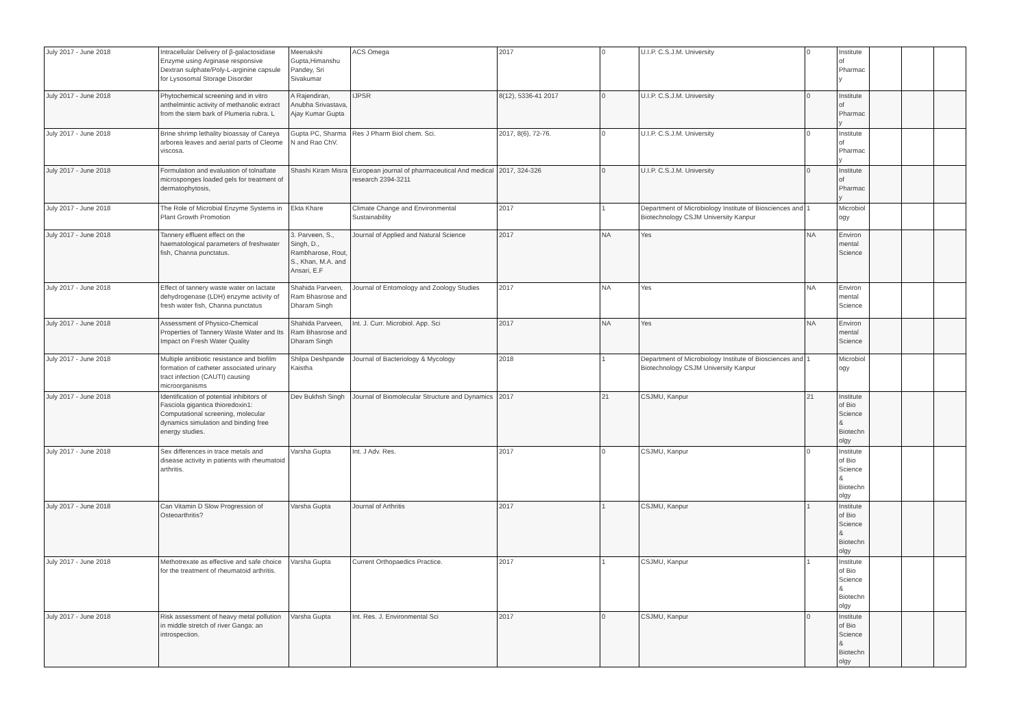| July 2017 - June 2018 | Intracellular Delivery of β-galactosidase Enzyme using Arginase responsive Dextran sulphate/Poly-L-arginine capsule for Lysosomal Storage Disorder | Meenakshi Gupta,Himanshu Pandey, Sri Sivakumar | ACS Omega | 2017 | 0 | U.I.P. C.S.J.M. University | 0 | Institute of Pharmac y | | | |
| July 2017 - June 2018 | Phytochemical screening and in vitro anthelmintic activity of methanolic extract from the stem bark of Plumeria rubra. L | A Rajendiran, Anubha Srivastava, Ajay Kumar Gupta | IJPSR | 8(12), 5336-41 2017 | 0 | U.I.P. C.S.J.M. University | 0 | Institute of Pharmac y | | | |
| July 2017 - June 2018 | Brine shrimp lethality bioassay of Careya arborea leaves and aerial parts of Cleome viscosa. | Gupta PC, Sharma N and Rao ChV. | Res J Pharm Biol chem. Sci. | 2017, 8(6), 72-76. | 0 | U.I.P. C.S.J.M. University | 0 | Institute of Pharmac y | | | |
| July 2017 - June 2018 | Formulation and evaluation of tolnaftate microsponges loaded gels for treatment of dermatophytosis, | Shashi Kiram Misra | European journal of pharmaceutical And medical research 2394-3211 | 2017, 324-326 | 0 | U.I.P. C.S.J.M. University | 0 | Institute of Pharmac y | | | |
| July 2017 - June 2018 | The Role of Microbial Enzyme Systems in Plant Growth Promotion | Ekta Khare | Climate Change and Environmental Sustainability | 2017 | 1 | Department of Microbiology Institute of Biosciences and Biotechnology CSJM University Kanpur | 1 | Microbiol ogy | | | |
| July 2017 - June 2018 | Tannery effluent effect on the haematological parameters of freshwater fish, Channa punctatus. | 3. Parveen, S., Singh, D., Rambharose, Rout, S., Khan, M.A. and Ansari, E.F | Journal of Applied and Natural Science | 2017 | NA | Yes | NA | Environ mental Science | | | |
| July 2017 - June 2018 | Effect of tannery waste water on lactate dehydrogenase (LDH) enzyme activity of fresh water fish, Channa punctatus | Shahida Parveen, Ram Bhasrose and Dharam Singh | Journal of Entomology and Zoology Studies | 2017 | NA | Yes | NA | Environ mental Science | | | |
| July 2017 - June 2018 | Assessment of Physico-Chemical Properties of Tannery Waste Water and Its Impact on Fresh Water Quality | Shahida Parveen, Ram Bhasrose and Dharam Singh | Int. J. Curr. Microbiol. App. Sci | 2017 | NA | Yes | NA | Environ mental Science | | | |
| July 2017 - June 2018 | Multiple antibiotic resistance and biofilm formation of catheter associated urinary tract infection (CAUTI) causing microorganisms | Shilpa Deshpande Kaistha | Journal of Bacteriology & Mycology | 2018 | 1 | Department of Microbiology Institute of Biosciences and Biotechnology CSJM University Kanpur | 1 | Microbiol ogy | | | |
| July 2017 - June 2018 | Identification of potential inhibitors of Fasciola gigantica thioredoxin1: Computational screening, molecular dynamics simulation and binding free energy studies. | Dev Bukhsh Singh | Journal of Biomolecular Structure and Dynamics | 2017 | 21 | CSJMU, Kanpur | 21 | Institute of Bio Science & Biotechn olgy | | | |
| July 2017 - June 2018 | Sex differences in trace metals and disease activity in patients with rheumatoid arthritis. | Varsha Gupta | Int. J Adv. Res. | 2017 | 0 | CSJMU, Kanpur | 0 | Institute of Bio Science & Biotechn olgy | | | |
| July 2017 - June 2018 | Can Vitamin D Slow Progression of Osteoarthritis? | Varsha Gupta | Journal of Arthritis | 2017 | 1 | CSJMU, Kanpur | 1 | Institute of Bio Science & Biotechn olgy | | | |
| July 2017 - June 2018 | Methotrexate as effective and safe choice for the treatment of rheumatoid arthritis. | Varsha Gupta | Current Orthopaedics Practice. | 2017 | 1 | CSJMU, Kanpur | 1 | Institute of Bio Science & Biotechn olgy | | | |
| July 2017 - June 2018 | Risk assessment of heavy metal pollution in middle stretch of river Ganga: an introspection. | Varsha Gupta | Int. Res. J. Environmental Sci | 2017 | 0 | CSJMU, Kanpur | 0 | Institute of Bio Science & Biotechn olgy | | | |